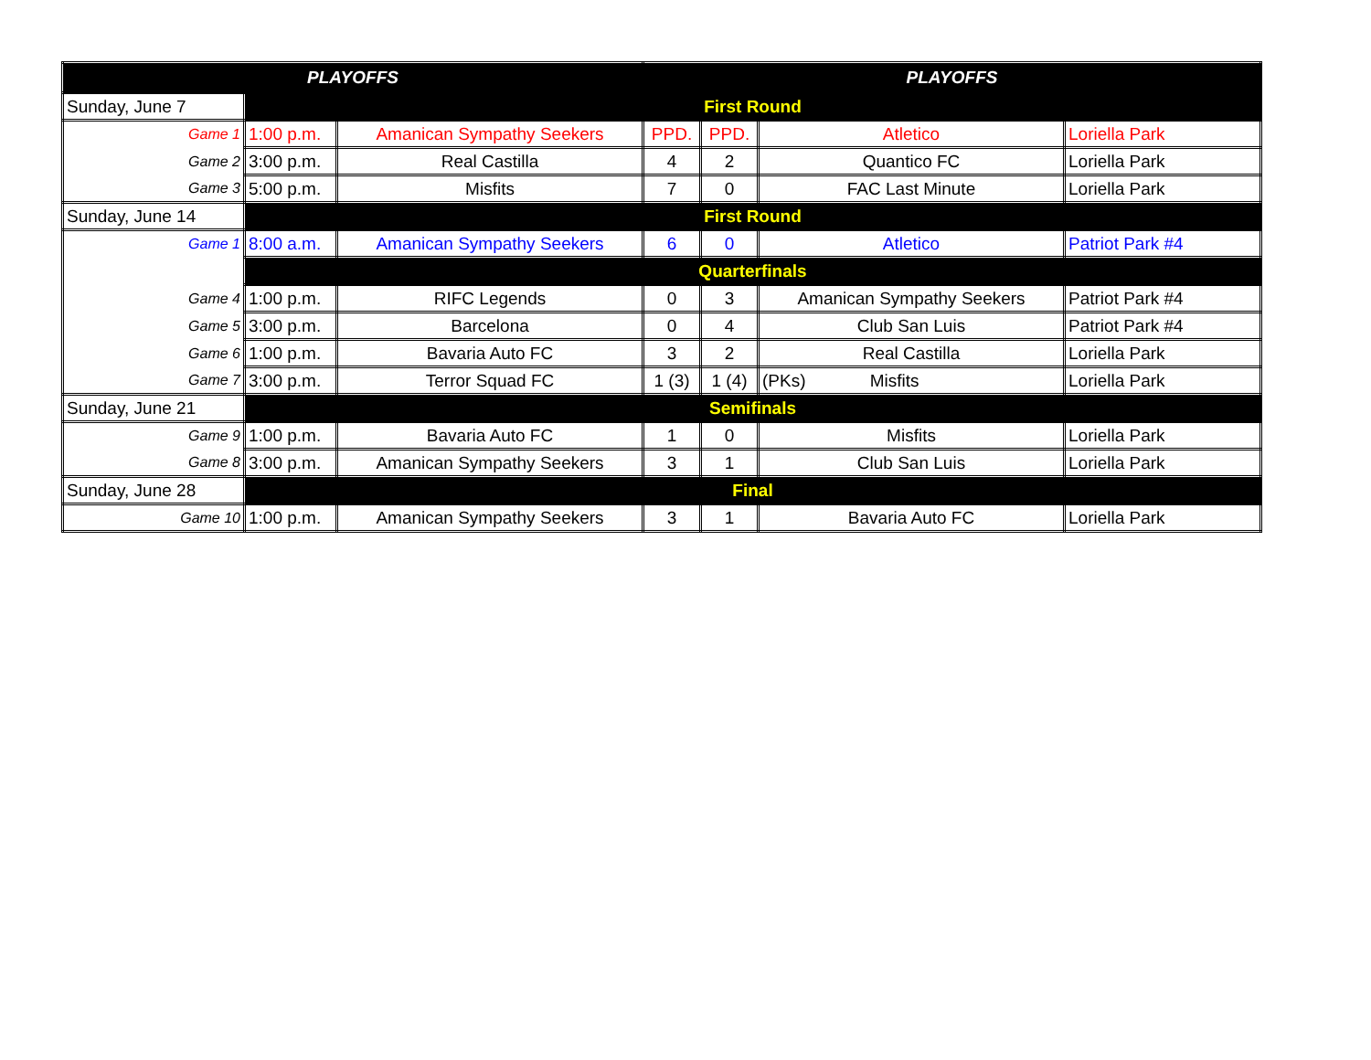| PLAYOFFS | | | PLAYOFFS | | | |
| Sunday, June 7 | First Round | | | | | |
| Game 1 | 1:00 p.m. | Amanican Sympathy Seekers | PPD. | PPD. | Atletico | Loriella Park |
| Game 2 | 3:00 p.m. | Real Castilla | 4 | 2 | Quantico FC | Loriella Park |
| Game 3 | 5:00 p.m. | Misfits | 7 | 0 | FAC Last Minute | Loriella Park |
| Sunday, June 14 | First Round | | | | | |
| Game 1 | 8:00 a.m. | Amanican Sympathy Seekers | 6 | 0 | Atletico | Patriot Park #4 |
| | Quarterfinals | | | | | |
| Game 4 | 1:00 p.m. | RIFC Legends | 0 | 3 | Amanican Sympathy Seekers | Patriot Park #4 |
| Game 5 | 3:00 p.m. | Barcelona | 0 | 4 | Club San Luis | Patriot Park #4 |
| Game 6 | 1:00 p.m. | Bavaria Auto FC | 3 | 2 | Real Castilla | Loriella Park |
| Game 7 | 3:00 p.m. | Terror Squad FC | 1 (3) | 1 (4) | (PKs) Misfits | Loriella Park |
| Sunday, June 21 | Semifinals | | | | | |
| Game 9 | 1:00 p.m. | Bavaria Auto FC | 1 | 0 | Misfits | Loriella Park |
| Game 8 | 3:00 p.m. | Amanican Sympathy Seekers | 3 | 1 | Club San Luis | Loriella Park |
| Sunday, June 28 | Final | | | | | |
| Game 10 | 1:00 p.m. | Amanican Sympathy Seekers | 3 | 1 | Bavaria Auto FC | Loriella Park |